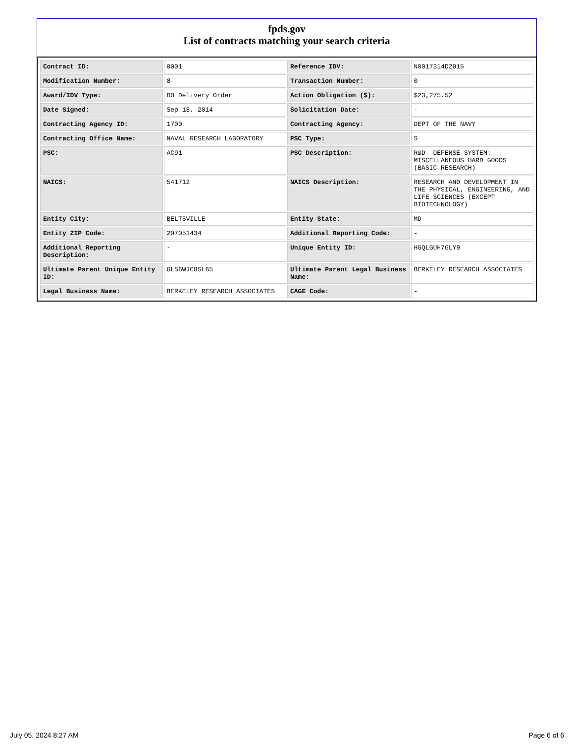fpds.gov
List of contracts matching your search criteria
| Contract ID: | 0001 | Reference IDV: | N0017314D2015 |
| Modification Number: | 8 | Transaction Number: | 0 |
| Award/IDV Type: | DO Delivery Order | Action Obligation ($): | $23,275.52 |
| Date Signed: | Sep 18, 2014 | Solicitation Date: | - |
| Contracting Agency ID: | 1700 | Contracting Agency: | DEPT OF THE NAVY |
| Contracting Office Name: | NAVAL RESEARCH LABORATORY | PSC Type: | S |
| PSC: | AC91 | PSC Description: | R&D- DEFENSE SYSTEM: MISCELLANEOUS HARD GOODS (BASIC RESEARCH) |
| NAICS: | 541712 | NAICS Description: | RESEARCH AND DEVELOPMENT IN THE PHYSICAL, ENGINEERING, AND LIFE SCIENCES (EXCEPT BIOTECHNOLOGY) |
| Entity City: | BELTSVILLE | Entity State: | MD |
| Entity ZIP Code: | 207051434 | Additional Reporting Code: | - |
| Additional Reporting Description: | - | Unique Entity ID: | HGQLGUH7GLY9 |
| Ultimate Parent Unique Entity ID: | GLS6WJC8SL65 | Ultimate Parent Legal Business Name: | BERKELEY RESEARCH ASSOCIATES |
| Legal Business Name: | BERKELEY RESEARCH ASSOCIATES | CAGE Code: | - |
July 05, 2024 8:27 AM Page 6 of 6